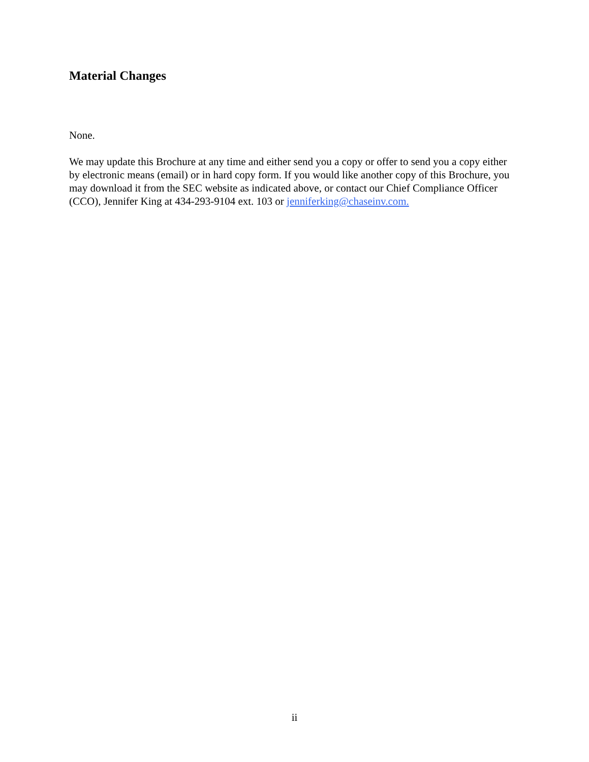Material Changes
None.
We may update this Brochure at any time and either send you a copy or offer to send you a copy either by electronic means (email) or in hard copy form. If you would like another copy of this Brochure, you may download it from the SEC website as indicated above, or contact our Chief Compliance Officer (CCO), Jennifer King at 434-293-9104 ext. 103 or jenniferking@chaseinv.com.
ii